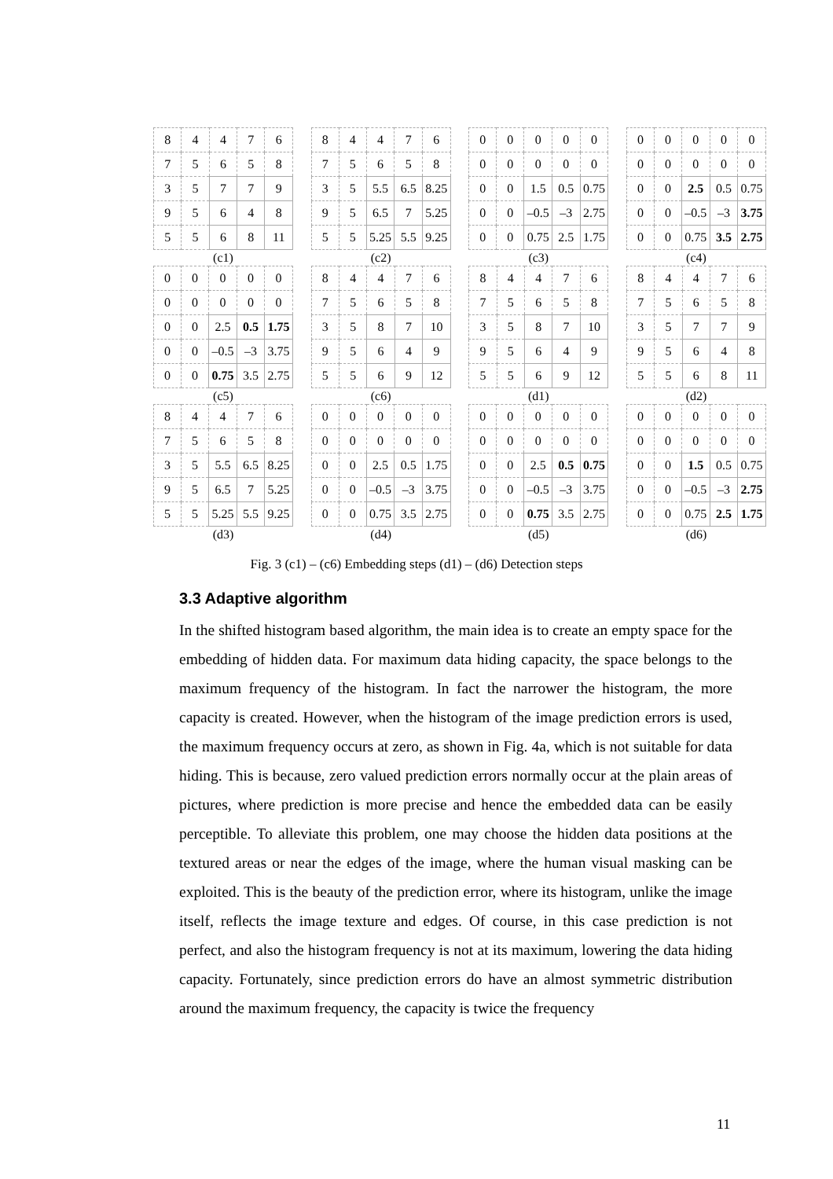| 8 | 4 | 4 | 7 | 6 |
| 7 | 5 | 6 | 5 | 8 |
| 3 | 5 | 7 | 7 | 9 |
| 9 | 5 | 6 | 4 | 8 |
| 5 | 5 | 6 | 8 | 11 |
(c1)
| 8 | 4 | 4 | 7 | 6 |
| 7 | 5 | 6 | 5 | 8 |
| 3 | 5 | 5.5 | 6.5 | 8.25 |
| 9 | 5 | 6.5 | 7 | 5.25 |
| 5 | 5 | 5.25 | 5.5 | 9.25 |
(c2)
| 0 | 0 | 0 | 0 | 0 |
| 0 | 0 | 0 | 0 | 0 |
| 0 | 0 | 1.5 | 0.5 | 0.75 |
| 0 | 0 | –0.5 | –3 | 2.75 |
| 0 | 0 | 0.75 | 2.5 | 1.75 |
(c3)
| 0 | 0 | 0 | 0 | 0 |
| 0 | 0 | 0 | 0 | 0 |
| 0 | 0 | 2.5 | 0.5 | 0.75 |
| 0 | 0 | –0.5 | –3 | 3.75 |
| 0 | 0 | 0.75 | 3.5 | 2.75 |
(c4)
| 0 | 0 | 0 | 0 | 0 |
| 0 | 0 | 0 | 0 | 0 |
| 0 | 0 | 2.5 | 0.5 | 1.75 |
| 0 | 0 | –0.5 | –3 | 3.75 |
| 0 | 0 | 0.75 | 3.5 | 2.75 |
(c5)
| 8 | 4 | 4 | 7 | 6 |
| 7 | 5 | 6 | 5 | 8 |
| 3 | 5 | 8 | 7 | 10 |
| 9 | 5 | 6 | 4 | 9 |
| 5 | 5 | 6 | 9 | 12 |
(c6)
| 8 | 4 | 4 | 7 | 6 |
| 7 | 5 | 6 | 5 | 8 |
| 3 | 5 | 8 | 7 | 10 |
| 9 | 5 | 6 | 4 | 9 |
| 5 | 5 | 6 | 9 | 12 |
(d1)
| 8 | 4 | 4 | 7 | 6 |
| 7 | 5 | 6 | 5 | 8 |
| 3 | 5 | 7 | 7 | 9 |
| 9 | 5 | 6 | 4 | 8 |
| 5 | 5 | 6 | 8 | 11 |
(d2)
| 8 | 4 | 4 | 7 | 6 |
| 7 | 5 | 6 | 5 | 8 |
| 3 | 5 | 5.5 | 6.5 | 8.25 |
| 9 | 5 | 6.5 | 7 | 5.25 |
| 5 | 5 | 5.25 | 5.5 | 9.25 |
(d3)
| 0 | 0 | 0 | 0 | 0 |
| 0 | 0 | 0 | 0 | 0 |
| 0 | 0 | 2.5 | 0.5 | 1.75 |
| 0 | 0 | –0.5 | –3 | 3.75 |
| 0 | 0 | 0.75 | 3.5 | 2.75 |
(d4)
| 0 | 0 | 0 | 0 | 0 |
| 0 | 0 | 0 | 0 | 0 |
| 0 | 0 | 2.5 | 0.5 | 0.75 |
| 0 | 0 | –0.5 | –3 | 3.75 |
| 0 | 0 | 0.75 | 3.5 | 2.75 |
(d5)
| 0 | 0 | 0 | 0 | 0 |
| 0 | 0 | 0 | 0 | 0 |
| 0 | 0 | 1.5 | 0.5 | 0.75 |
| 0 | 0 | –0.5 | –3 | 2.75 |
| 0 | 0 | 0.75 | 2.5 | 1.75 |
(d6)
Fig. 3 (c1) – (c6) Embedding steps (d1) – (d6) Detection steps
3.3 Adaptive algorithm
In the shifted histogram based algorithm, the main idea is to create an empty space for the embedding of hidden data. For maximum data hiding capacity, the space belongs to the maximum frequency of the histogram. In fact the narrower the histogram, the more capacity is created. However, when the histogram of the image prediction errors is used, the maximum frequency occurs at zero, as shown in Fig. 4a, which is not suitable for data hiding. This is because, zero valued prediction errors normally occur at the plain areas of pictures, where prediction is more precise and hence the embedded data can be easily perceptible. To alleviate this problem, one may choose the hidden data positions at the textured areas or near the edges of the image, where the human visual masking can be exploited. This is the beauty of the prediction error, where its histogram, unlike the image itself, reflects the image texture and edges. Of course, in this case prediction is not perfect, and also the histogram frequency is not at its maximum, lowering the data hiding capacity. Fortunately, since prediction errors do have an almost symmetric distribution around the maximum frequency, the capacity is twice the frequency
11